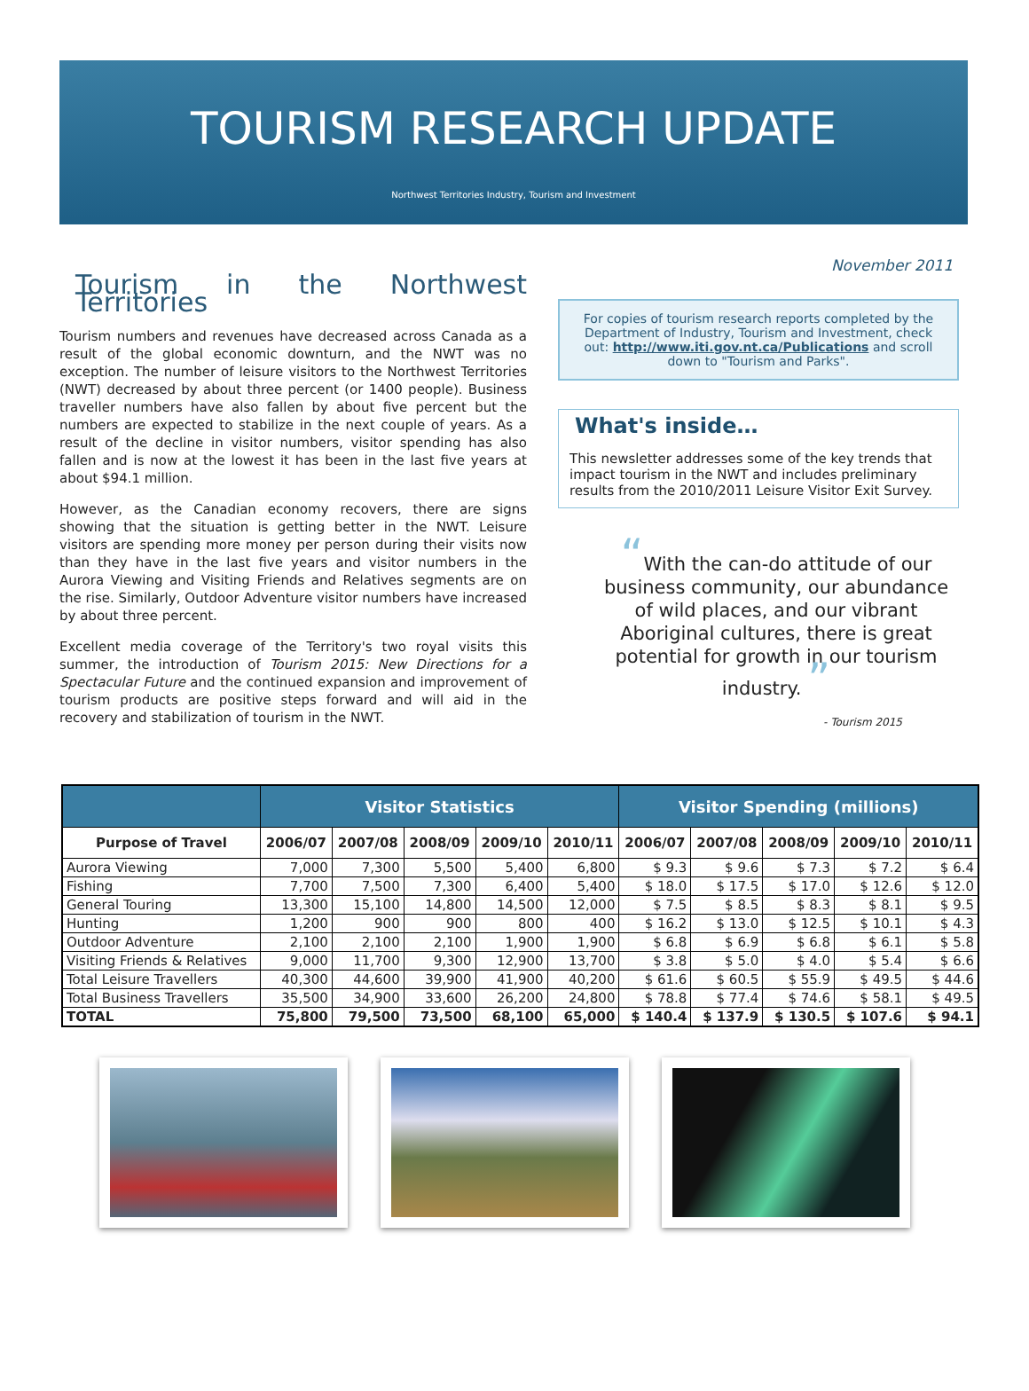TOURISM RESEARCH UPDATE
Northwest Territories Industry, Tourism and Investment
November 2011
Tourism in the Northwest Territories
Tourism numbers and revenues have decreased across Canada as a result of the global economic downturn, and the NWT was no exception. The number of leisure visitors to the Northwest Territories (NWT) decreased by about three percent (or 1400 people). Business traveller numbers have also fallen by about five percent but the numbers are expected to stabilize in the next couple of years. As a result of the decline in visitor numbers, visitor spending has also fallen and is now at the lowest it has been in the last five years at about $94.1 million.
However, as the Canadian economy recovers, there are signs showing that the situation is getting better in the NWT. Leisure visitors are spending more money per person during their visits now than they have in the last five years and visitor numbers in the Aurora Viewing and Visiting Friends and Relatives segments are on the rise. Similarly, Outdoor Adventure visitor numbers have increased by about three percent.
Excellent media coverage of the Territory's two royal visits this summer, the introduction of Tourism 2015: New Directions for a Spectacular Future and the continued expansion and improvement of tourism products are positive steps forward and will aid in the recovery and stabilization of tourism in the NWT.
For copies of tourism research reports completed by the Department of Industry, Tourism and Investment, check out: http://www.iti.gov.nt.ca/Publications and scroll down to "Tourism and Parks".
What's inside…
This newsletter addresses some of the key trends that impact tourism in the NWT and includes preliminary results from the 2010/2011 Leisure Visitor Exit Survey.
“With the can-do attitude of our business community, our abundance of wild places, and our vibrant Aboriginal cultures, there is great potential for growth in our tourism industry. ”
- Tourism 2015
| | Visitor Statistics | | | | | Visitor Spending (millions) | | | | |
| --- | --- | --- | --- | --- | --- | --- | --- | --- | --- | --- |
| Purpose of Travel | 2006/07 | 2007/08 | 2008/09 | 2009/10 | 2010/11 | 2006/07 | 2007/08 | 2008/09 | 2009/10 | 2010/11 |
| Aurora Viewing | 7,000 | 7,300 | 5,500 | 5,400 | 6,800 | $ 9.3 | $ 9.6 | $ 7.3 | $ 7.2 | $ 6.4 |
| Fishing | 7,700 | 7,500 | 7,300 | 6,400 | 5,400 | $ 18.0 | $ 17.5 | $ 17.0 | $ 12.6 | $ 12.0 |
| General Touring | 13,300 | 15,100 | 14,800 | 14,500 | 12,000 | $ 7.5 | $ 8.5 | $ 8.3 | $ 8.1 | $ 9.5 |
| Hunting | 1,200 | 900 | 900 | 800 | 400 | $ 16.2 | $ 13.0 | $ 12.5 | $ 10.1 | $ 4.3 |
| Outdoor Adventure | 2,100 | 2,100 | 2,100 | 1,900 | 1,900 | $ 6.8 | $ 6.9 | $ 6.8 | $ 6.1 | $ 5.8 |
| Visiting Friends & Relatives | 9,000 | 11,700 | 9,300 | 12,900 | 13,700 | $ 3.8 | $ 5.0 | $ 4.0 | $ 5.4 | $ 6.6 |
| Total Leisure Travellers | 40,300 | 44,600 | 39,900 | 41,900 | 40,200 | $ 61.6 | $ 60.5 | $ 55.9 | $ 49.5 | $ 44.6 |
| Total Business Travellers | 35,500 | 34,900 | 33,600 | 26,200 | 24,800 | $ 78.8 | $ 77.4 | $ 74.6 | $ 58.1 | $ 49.5 |
| TOTAL | 75,800 | 79,500 | 73,500 | 68,100 | 65,000 | $ 140.4 | $ 137.9 | $ 130.5 | $ 107.6 | $ 94.1 |